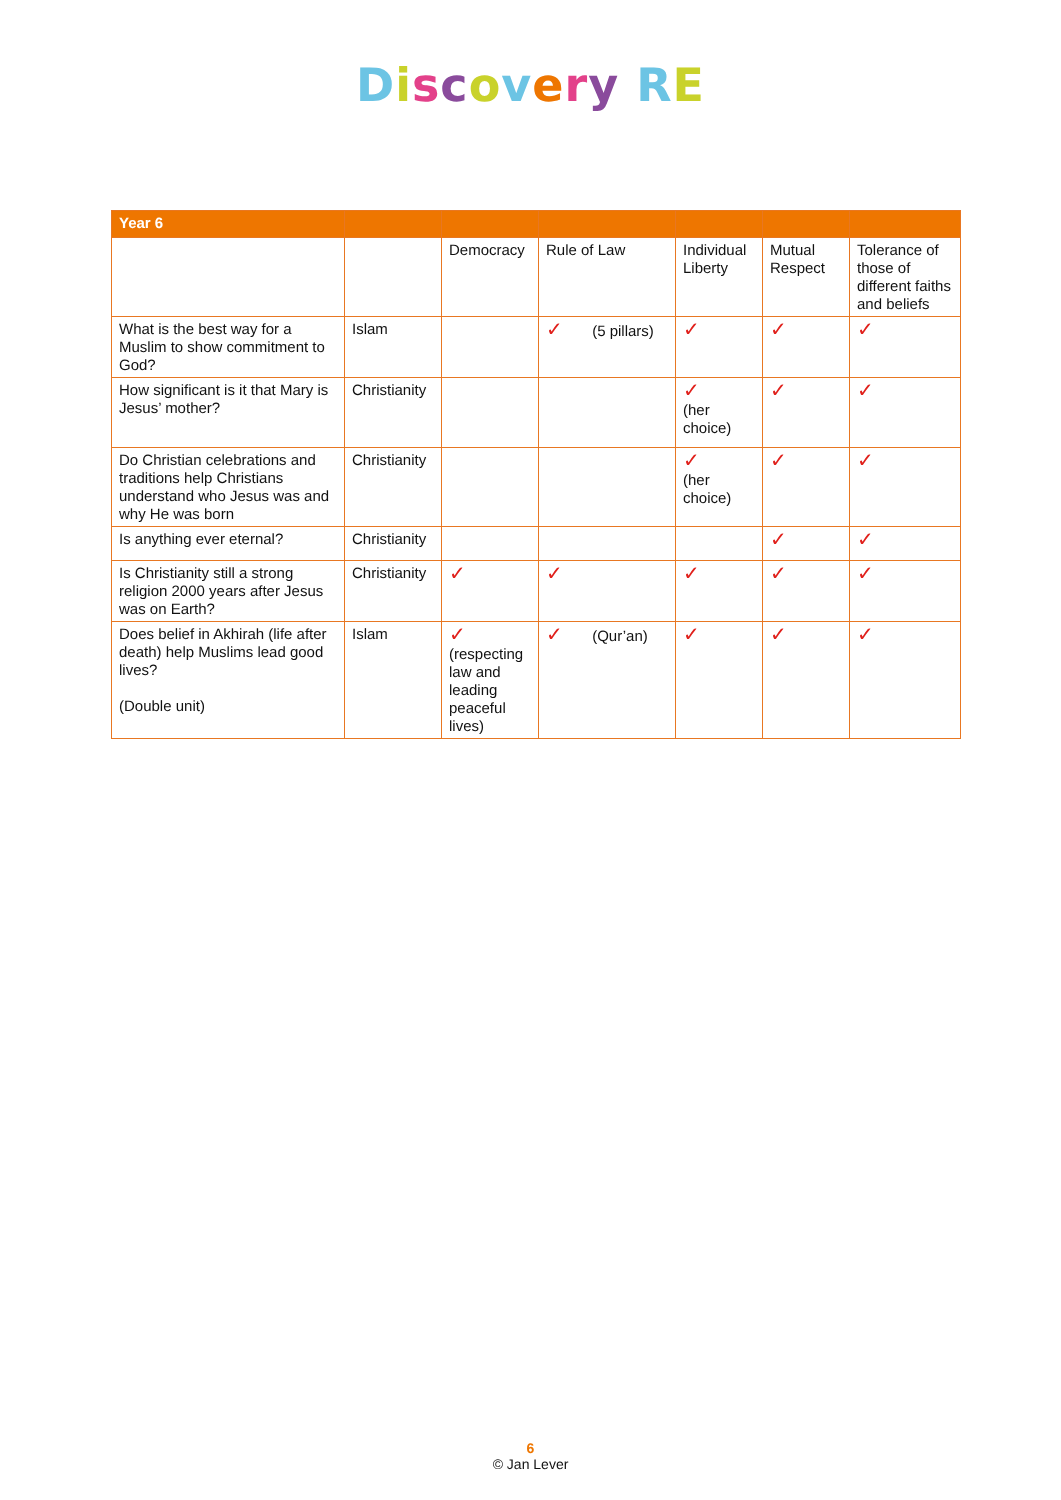Discovery RE
| Year 6 | | | | | | |
| --- | --- | --- | --- | --- | --- | --- |
| | | Democracy | Rule of Law | Individual Liberty | Mutual Respect | Tolerance of those of different faiths and beliefs |
| What is the best way for a Muslim to show commitment to God? | Islam | | ✓ (5 pillars) | ✓ | ✓ | ✓ |
| How significant is it that Mary is Jesus’ mother? | Christianity | | | ✓ (her choice) | ✓ | ✓ |
| Do Christian celebrations and traditions help Christians understand who Jesus was and why He was born | Christianity | | | ✓ (her choice) | ✓ | ✓ |
| Is anything ever eternal? | Christianity | | | | ✓ | ✓ |
| Is Christianity still a strong religion 2000 years after Jesus was on Earth? | Christianity | ✓ | ✓ | ✓ | ✓ | ✓ |
| Does belief in Akhirah (life after death) help Muslims lead good lives? (Double unit) | Islam | ✓ (respecting law and leading peaceful lives) | ✓ (Qur’an) | ✓ | ✓ | ✓ |
6
© Jan Lever